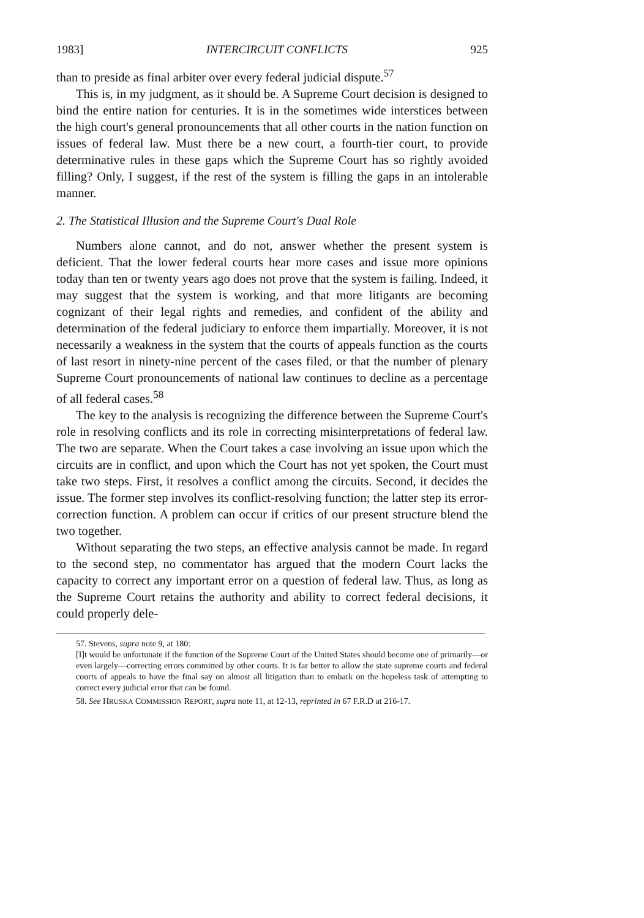1983] INTERCIRCUIT CONFLICTS 925
than to preside as final arbiter over every federal judicial dispute.<sup>57</sup>
This is, in my judgment, as it should be. A Supreme Court decision is designed to bind the entire nation for centuries. It is in the sometimes wide interstices between the high court's general pronouncements that all other courts in the nation function on issues of federal law. Must there be a new court, a fourth-tier court, to provide determinative rules in these gaps which the Supreme Court has so rightly avoided filling? Only, I suggest, if the rest of the system is filling the gaps in an intolerable manner.
2. The Statistical Illusion and the Supreme Court's Dual Role
Numbers alone cannot, and do not, answer whether the present system is deficient. That the lower federal courts hear more cases and issue more opinions today than ten or twenty years ago does not prove that the system is failing. Indeed, it may suggest that the system is working, and that more litigants are becoming cognizant of their legal rights and remedies, and confident of the ability and determination of the federal judiciary to enforce them impartially. Moreover, it is not necessarily a weakness in the system that the courts of appeals function as the courts of last resort in ninety-nine percent of the cases filed, or that the number of plenary Supreme Court pronouncements of national law continues to decline as a percentage of all federal cases.<sup>58</sup>
The key to the analysis is recognizing the difference between the Supreme Court's role in resolving conflicts and its role in correcting misinterpretations of federal law. The two are separate. When the Court takes a case involving an issue upon which the circuits are in conflict, and upon which the Court has not yet spoken, the Court must take two steps. First, it resolves a conflict among the circuits. Second, it decides the issue. The former step involves its conflict-resolving function; the latter step its error-correction function. A problem can occur if critics of our present structure blend the two together.
Without separating the two steps, an effective analysis cannot be made. In regard to the second step, no commentator has argued that the modern Court lacks the capacity to correct any important error on a question of federal law. Thus, as long as the Supreme Court retains the authority and ability to correct federal decisions, it could properly dele-
57. Stevens, supra note 9, at 180:
[I]t would be unfortunate if the function of the Supreme Court of the United States should become one of primarily—or even largely—correcting errors committed by other courts. It is far better to allow the state supreme courts and federal courts of appeals to have the final say on almost all litigation than to embark on the hopeless task of attempting to correct every judicial error that can be found.
58. See HRUSKA COMMISSION REPORT, supra note 11, at 12-13, reprinted in 67 F.R.D at 216-17.